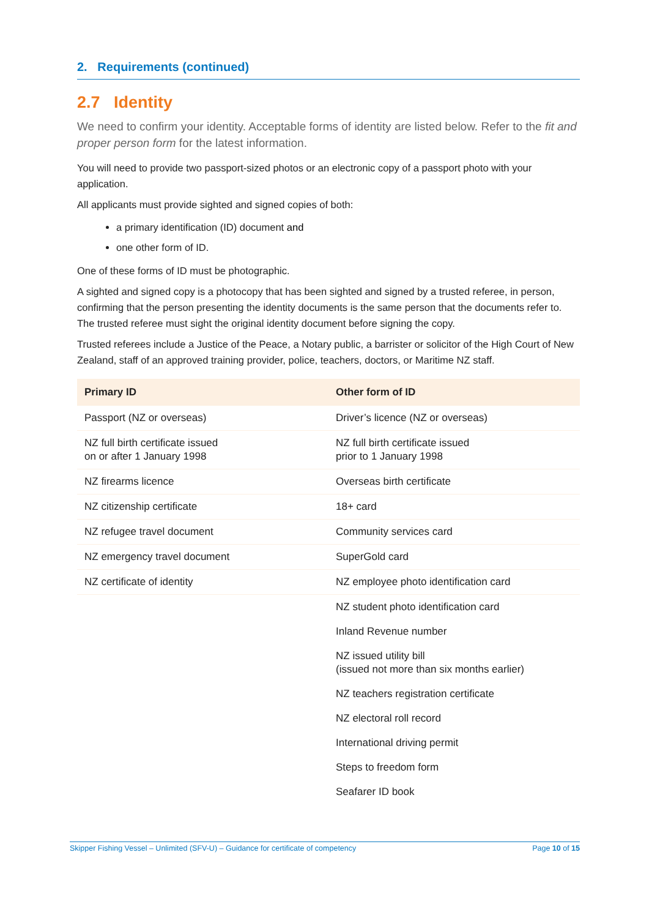2. Requirements (continued)
2.7 Identity
We need to confirm your identity. Acceptable forms of identity are listed below. Refer to the fit and proper person form for the latest information.
You will need to provide two passport-sized photos or an electronic copy of a passport photo with your application.
All applicants must provide sighted and signed copies of both:
a primary identification (ID) document and
one other form of ID.
One of these forms of ID must be photographic.
A sighted and signed copy is a photocopy that has been sighted and signed by a trusted referee, in person, confirming that the person presenting the identity documents is the same person that the documents refer to. The trusted referee must sight the original identity document before signing the copy.
Trusted referees include a Justice of the Peace, a Notary public, a barrister or solicitor of the High Court of New Zealand, staff of an approved training provider, police, teachers, doctors, or Maritime NZ staff.
| Primary ID | Other form of ID |
| --- | --- |
| Passport (NZ or overseas) | Driver’s licence (NZ or overseas) |
| NZ full birth certificate issued on or after 1 January 1998 | NZ full birth certificate issued prior to 1 January 1998 |
| NZ firearms licence | Overseas birth certificate |
| NZ citizenship certificate | 18+ card |
| NZ refugee travel document | Community services card |
| NZ emergency travel document | SuperGold card |
| NZ certificate of identity | NZ employee photo identification card |
| | NZ student photo identification card |
| | Inland Revenue number |
| | NZ issued utility bill (issued not more than six months earlier) |
| | NZ teachers registration certificate |
| | NZ electoral roll record |
| | International driving permit |
| | Steps to freedom form |
| | Seafarer ID book |
Skipper Fishing Vessel – Unlimited (SFV-U) – Guidance for certificate of competency Page 10 of 15